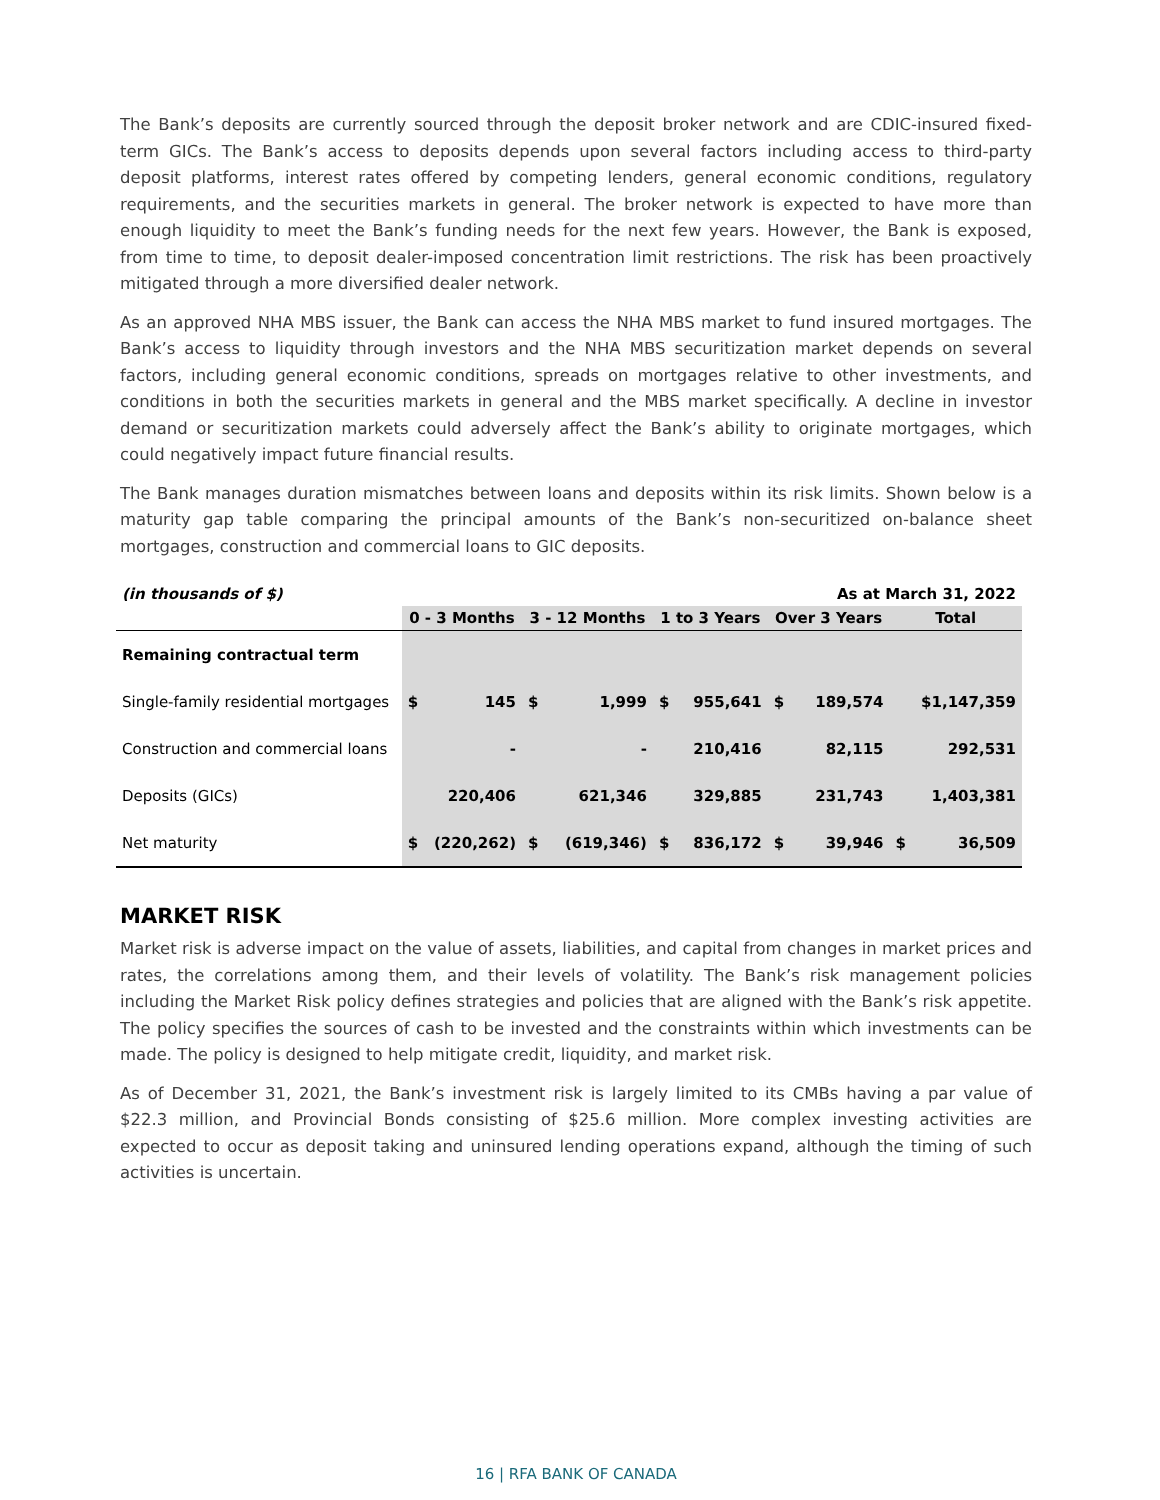The Bank’s deposits are currently sourced through the deposit broker network and are CDIC-insured fixed-term GICs. The Bank’s access to deposits depends upon several factors including access to third-party deposit platforms, interest rates offered by competing lenders, general economic conditions, regulatory requirements, and the securities markets in general. The broker network is expected to have more than enough liquidity to meet the Bank’s funding needs for the next few years. However, the Bank is exposed, from time to time, to deposit dealer-imposed concentration limit restrictions. The risk has been proactively mitigated through a more diversified dealer network.
As an approved NHA MBS issuer, the Bank can access the NHA MBS market to fund insured mortgages. The Bank’s access to liquidity through investors and the NHA MBS securitization market depends on several factors, including general economic conditions, spreads on mortgages relative to other investments, and conditions in both the securities markets in general and the MBS market specifically. A decline in investor demand or securitization markets could adversely affect the Bank’s ability to originate mortgages, which could negatively impact future financial results.
The Bank manages duration mismatches between loans and deposits within its risk limits. Shown below is a maturity gap table comparing the principal amounts of the Bank’s non-securitized on-balance sheet mortgages, construction and commercial loans to GIC deposits.
| (in thousands of $) | As at March 31, 2022 | | | | | | | | | |
| --- | --- | --- | --- | --- | --- | --- | --- | --- | --- | --- |
| | 0 - 3 Months | | 3 - 12 Months | | 1 to 3 Years | | Over 3 Years | | Total | |
| Remaining contractual term | | | | | | | | | | |
| Single-family residential mortgages | $ | 145 | $ | 1,999 | $ | 955,641 | $ | 189,574 | | $1,147,359 |
| Construction and commercial loans | | - | | - | | 210,416 | | 82,115 | | 292,531 |
| Deposits (GICs) | | 220,406 | | 621,346 | | 329,885 | | 231,743 | | 1,403,381 |
| Net maturity | $ | (220,262) | $ | (619,346) | $ | 836,172 | $ | 39,946 | $ | 36,509 |
MARKET RISK
Market risk is adverse impact on the value of assets, liabilities, and capital from changes in market prices and rates, the correlations among them, and their levels of volatility. The Bank’s risk management policies including the Market Risk policy defines strategies and policies that are aligned with the Bank’s risk appetite. The policy specifies the sources of cash to be invested and the constraints within which investments can be made. The policy is designed to help mitigate credit, liquidity, and market risk.
As of December 31, 2021, the Bank’s investment risk is largely limited to its CMBs having a par value of $22.3 million, and Provincial Bonds consisting of $25.6 million. More complex investing activities are expected to occur as deposit taking and uninsured lending operations expand, although the timing of such activities is uncertain.
16 | RFA BANK OF CANADA